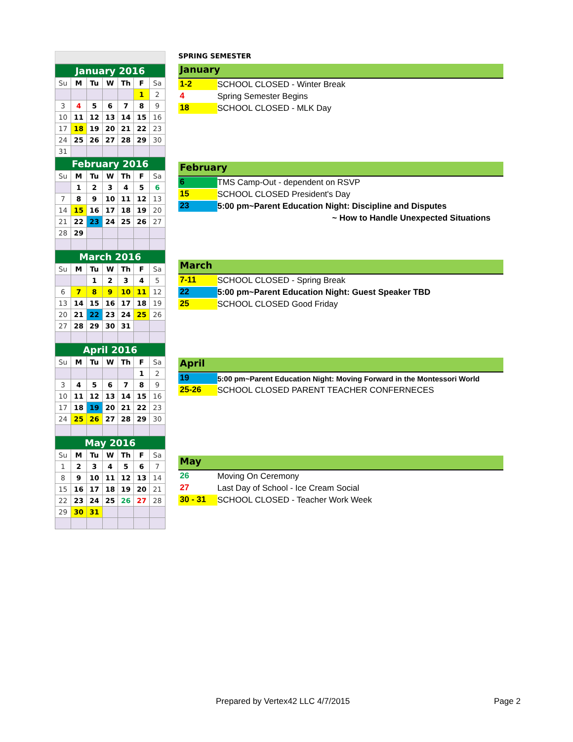| January 2016 | | | | | | |
| Su | M | Tu | W | Th | F | Sa |
| | | | | | 1 | 2 |
| 3 | 4 | 5 | 6 | 7 | 8 | 9 |
| 10 | 11 | 12 | 13 | 14 | 15 | 16 |
| 17 | 18 | 19 | 20 | 21 | 22 | 23 |
| 24 | 25 | 26 | 27 | 28 | 29 | 30 |
| 31 | | | | | | |
| February 2016 | | | | | | |
| Su | M | Tu | W | Th | F | Sa |
| | 1 | 2 | 3 | 4 | 5 | 6 |
| 7 | 8 | 9 | 10 | 11 | 12 | 13 |
| 14 | 15 | 16 | 17 | 18 | 19 | 20 |
| 21 | 22 | 23 | 24 | 25 | 26 | 27 |
| 28 | 29 | | | | | |
| March 2016 | | | | | | |
| Su | M | Tu | W | Th | F | Sa |
| | | 1 | 2 | 3 | 4 | 5 |
| 6 | 7 | 8 | 9 | 10 | 11 | 12 |
| 13 | 14 | 15 | 16 | 17 | 18 | 19 |
| 20 | 21 | 22 | 23 | 24 | 25 | 26 |
| 27 | 28 | 29 | 30 | 31 | | |
| April 2016 | | | | | | |
| Su | M | Tu | W | Th | F | Sa |
| | | | | | 1 | 2 |
| 3 | 4 | 5 | 6 | 7 | 8 | 9 |
| 10 | 11 | 12 | 13 | 14 | 15 | 16 |
| 17 | 18 | 19 | 20 | 21 | 22 | 23 |
| 24 | 25 | 26 | 27 | 28 | 29 | 30 |
| May 2016 | | | | | | |
| Su | M | Tu | W | Th | F | Sa |
| 1 | 2 | 3 | 4 | 5 | 6 | 7 |
| 8 | 9 | 10 | 11 | 12 | 13 | 14 |
| 15 | 16 | 17 | 18 | 19 | 20 | 21 |
| 22 | 23 | 24 | 25 | 26 | 27 | 28 |
| 29 | 30 | 31 | | | | |
SPRING SEMESTER
January
1-2
SCHOOL CLOSED - Winter Break
4
Spring Semester Begins
18
SCHOOL CLOSED - MLK Day
February
6
TMS Camp-Out - dependent on RSVP
15
SCHOOL CLOSED President's Day
23
5:00 pm~Parent Education Night: Discipline and Disputes
~ How to Handle Unexpected Situations
March
7-11
SCHOOL CLOSED - Spring Break
22
5:00 pm~Parent Education Night: Guest Speaker TBD
25
SCHOOL CLOSED Good Friday
April
19
5:00 pm~Parent Education Night: Moving Forward in the Montessori World
25-26
SCHOOL CLOSED PARENT TEACHER CONFERNECES
May
26
Moving On Ceremony
27
Last Day of School - Ice Cream Social
30 - 31
SCHOOL CLOSED - Teacher Work Week
Prepared by Vertex42 LLC 4/7/2015
Page 2